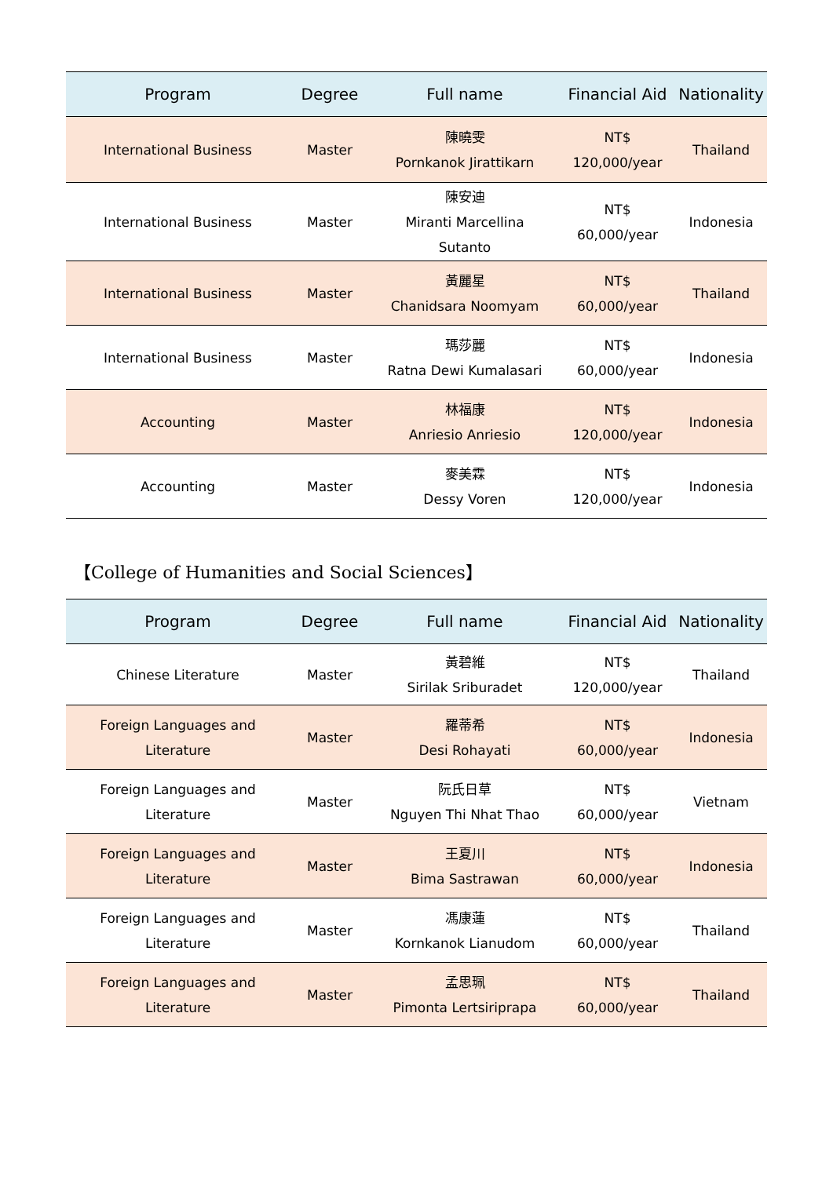| Program | Degree | Full name | Financial Aid | Nationality |
| --- | --- | --- | --- | --- |
| International Business | Master | 陳曉雯 Pornkanok Jirattikarn | NT$ 120,000/year | Thailand |
| International Business | Master | 陳安迪 Miranti Marcellina Sutanto | NT$ 60,000/year | Indonesia |
| International Business | Master | 黃麗星 Chanidsara Noomyam | NT$ 60,000/year | Thailand |
| International Business | Master | 瑪莎麗 Ratna Dewi Kumalasari | NT$ 60,000/year | Indonesia |
| Accounting | Master | 林福康 Anriesio Anriesio | NT$ 120,000/year | Indonesia |
| Accounting | Master | 麥美霖 Dessy Voren | NT$ 120,000/year | Indonesia |
【College of Humanities and Social Sciences】
| Program | Degree | Full name | Financial Aid | Nationality |
| --- | --- | --- | --- | --- |
| Chinese Literature | Master | 黃碧維 Sirilak Sriburadet | NT$ 120,000/year | Thailand |
| Foreign Languages and Literature | Master | 羅蒂希 Desi Rohayati | NT$ 60,000/year | Indonesia |
| Foreign Languages and Literature | Master | 阮氏日草 Nguyen Thi Nhat Thao | NT$ 60,000/year | Vietnam |
| Foreign Languages and Literature | Master | 王夏川 Bima Sastrawan | NT$ 60,000/year | Indonesia |
| Foreign Languages and Literature | Master | 馮康蓮 Kornkanok Lianudom | NT$ 60,000/year | Thailand |
| Foreign Languages and Literature | Master | 孟思珮 Pimonta Lertsiriprapa | NT$ 60,000/year | Thailand |